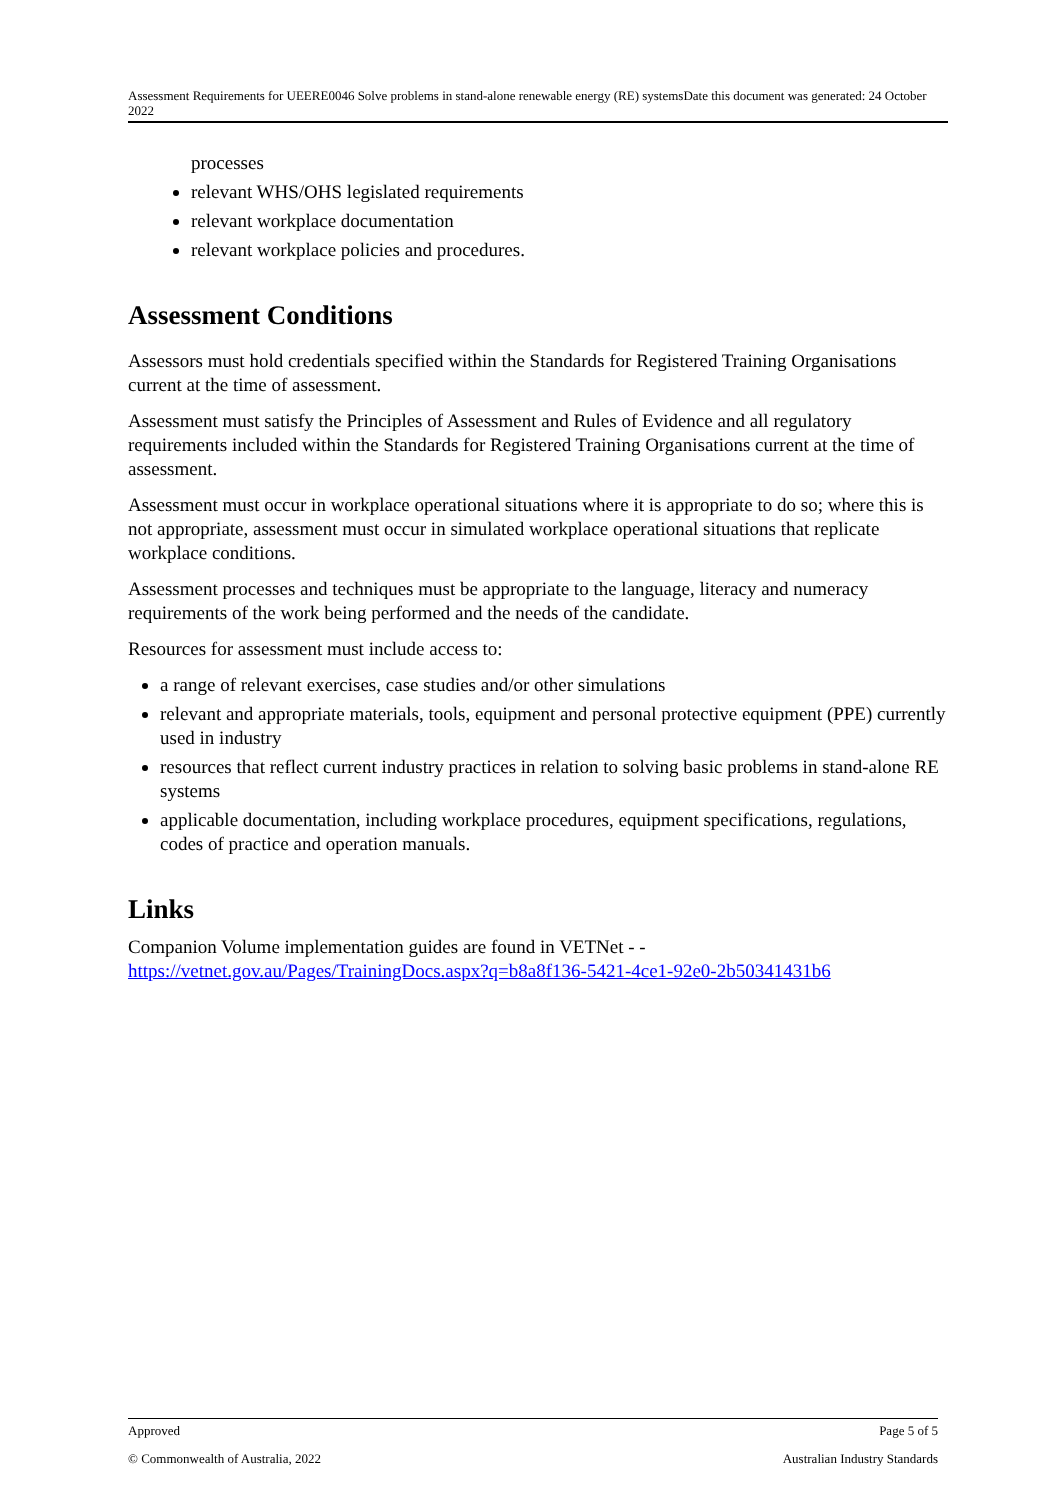Assessment Requirements for UEERE0046 Solve problems in stand-alone renewable energy (RE) systemsDate this document was generated: 24 October 2022
processes
relevant WHS/OHS legislated requirements
relevant workplace documentation
relevant workplace policies and procedures.
Assessment Conditions
Assessors must hold credentials specified within the Standards for Registered Training Organisations current at the time of assessment.
Assessment must satisfy the Principles of Assessment and Rules of Evidence and all regulatory requirements included within the Standards for Registered Training Organisations current at the time of assessment.
Assessment must occur in workplace operational situations where it is appropriate to do so; where this is not appropriate, assessment must occur in simulated workplace operational situations that replicate workplace conditions.
Assessment processes and techniques must be appropriate to the language, literacy and numeracy requirements of the work being performed and the needs of the candidate.
Resources for assessment must include access to:
a range of relevant exercises, case studies and/or other simulations
relevant and appropriate materials, tools, equipment and personal protective equipment (PPE) currently used in industry
resources that reflect current industry practices in relation to solving basic problems in stand-alone RE systems
applicable documentation, including workplace procedures, equipment specifications, regulations, codes of practice and operation manuals.
Links
Companion Volume implementation guides are found in VETNet - - https://vetnet.gov.au/Pages/TrainingDocs.aspx?q=b8a8f136-5421-4ce1-92e0-2b50341431b6
Approved Page 5 of 5
© Commonwealth of Australia, 2022 Australian Industry Standards